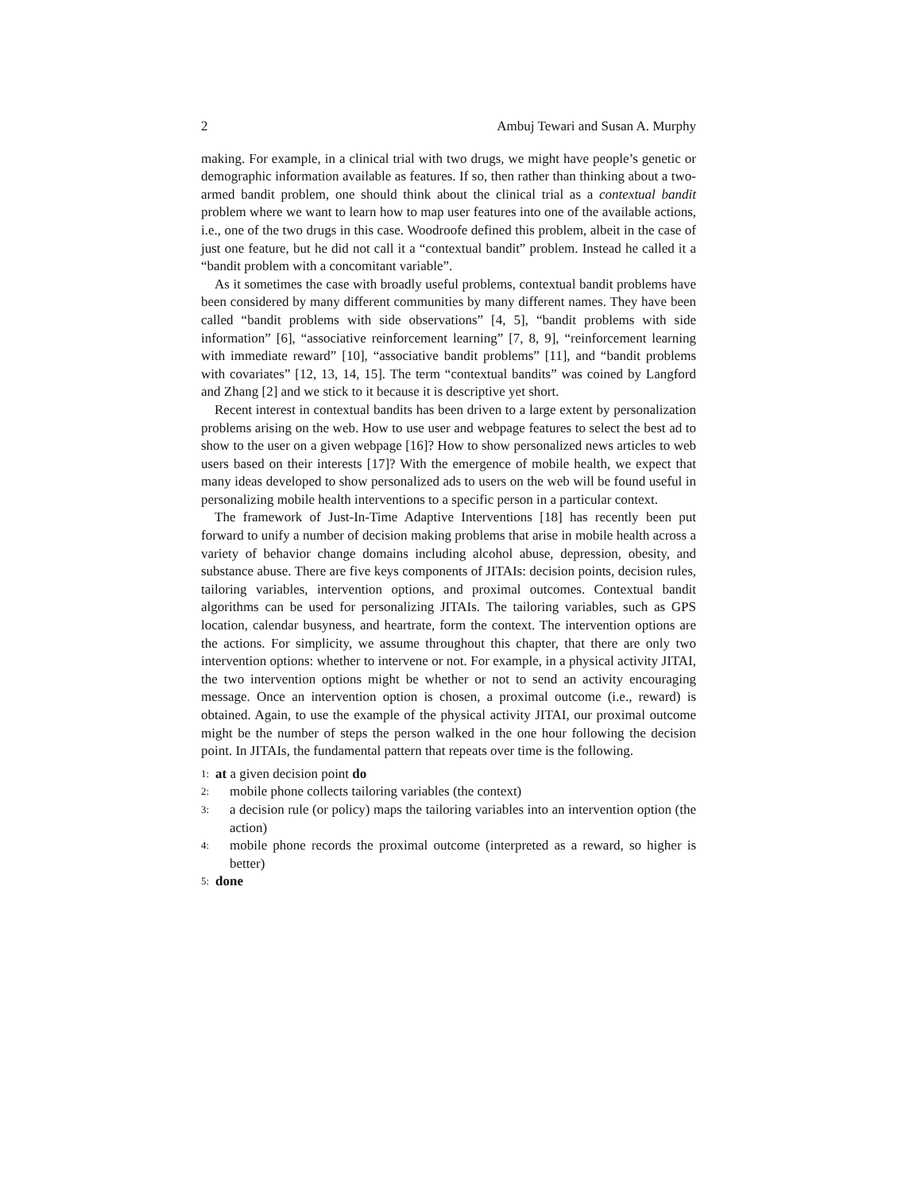2 Ambuj Tewari and Susan A. Murphy
making. For example, in a clinical trial with two drugs, we might have people’s genetic or demographic information available as features. If so, then rather than thinking about a two-armed bandit problem, one should think about the clinical trial as a contextual bandit problem where we want to learn how to map user features into one of the available actions, i.e., one of the two drugs in this case. Woodroofe defined this problem, albeit in the case of just one feature, but he did not call it a “contextual bandit” problem. Instead he called it a “bandit problem with a concomitant variable”.
As it sometimes the case with broadly useful problems, contextual bandit problems have been considered by many different communities by many different names. They have been called “bandit problems with side observations” [4, 5], “bandit problems with side information” [6], “associative reinforcement learning” [7, 8, 9], “reinforcement learning with immediate reward” [10], “associative bandit problems” [11], and “bandit problems with covariates” [12, 13, 14, 15]. The term “contextual bandits” was coined by Langford and Zhang [2] and we stick to it because it is descriptive yet short.
Recent interest in contextual bandits has been driven to a large extent by personalization problems arising on the web. How to use user and webpage features to select the best ad to show to the user on a given webpage [16]? How to show personalized news articles to web users based on their interests [17]? With the emergence of mobile health, we expect that many ideas developed to show personalized ads to users on the web will be found useful in personalizing mobile health interventions to a specific person in a particular context.
The framework of Just-In-Time Adaptive Interventions [18] has recently been put forward to unify a number of decision making problems that arise in mobile health across a variety of behavior change domains including alcohol abuse, depression, obesity, and substance abuse. There are five keys components of JITAIs: decision points, decision rules, tailoring variables, intervention options, and proximal outcomes. Contextual bandit algorithms can be used for personalizing JITAIs. The tailoring variables, such as GPS location, calendar busyness, and heartrate, form the context. The intervention options are the actions. For simplicity, we assume throughout this chapter, that there are only two intervention options: whether to intervene or not. For example, in a physical activity JITAI, the two intervention options might be whether or not to send an activity encouraging message. Once an intervention option is chosen, a proximal outcome (i.e., reward) is obtained. Again, to use the example of the physical activity JITAI, our proximal outcome might be the number of steps the person walked in the one hour following the decision point. In JITAIs, the fundamental pattern that repeats over time is the following.
1: at a given decision point do
2: mobile phone collects tailoring variables (the context)
3: a decision rule (or policy) maps the tailoring variables into an intervention option (the action)
4: mobile phone records the proximal outcome (interpreted as a reward, so higher is better)
5: done